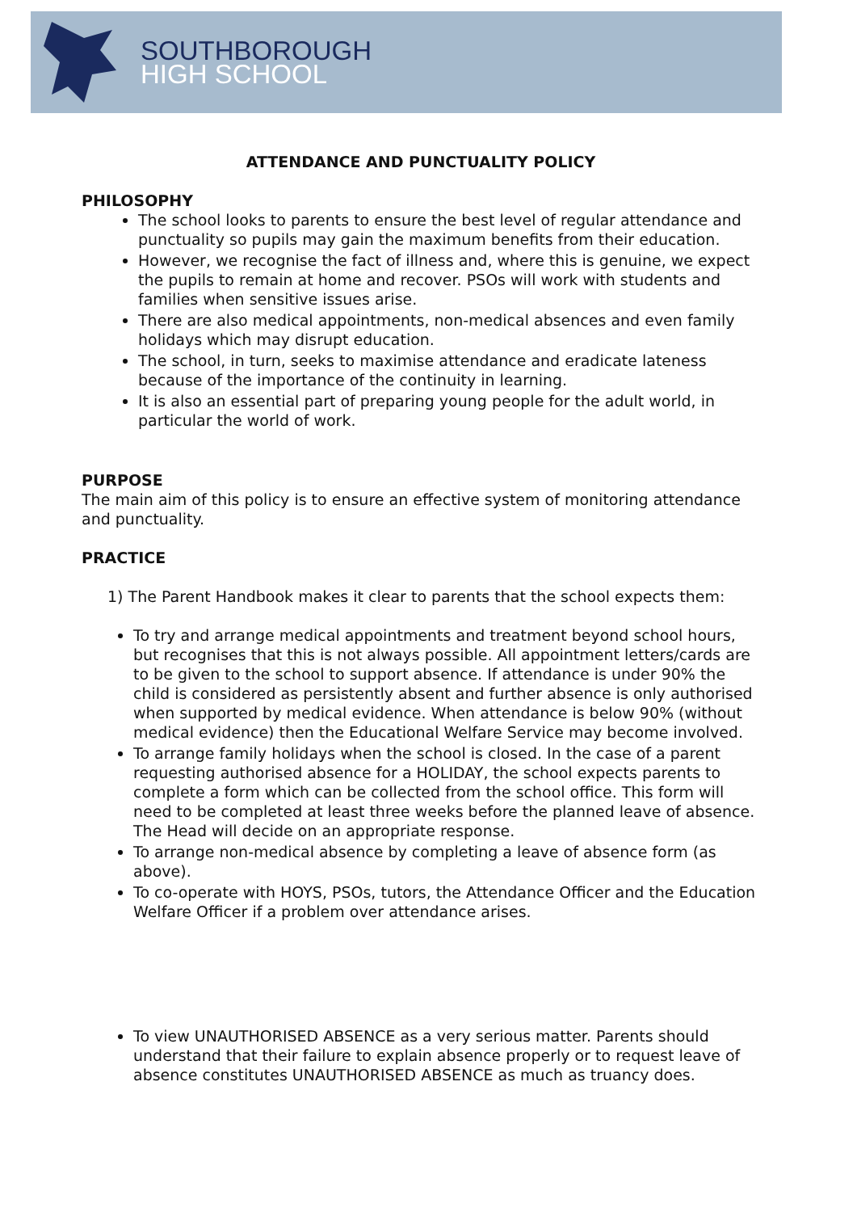SOUTHBOROUGH
HIGH SCHOOL
ATTENDANCE AND PUNCTUALITY POLICY
PHILOSOPHY
The school looks to parents to ensure the best level of regular attendance and punctuality so pupils may gain the maximum benefits from their education.
However, we recognise the fact of illness and, where this is genuine, we expect the pupils to remain at home and recover. PSOs will work with students and families when sensitive issues arise.
There are also medical appointments, non-medical absences and even family holidays which may disrupt education.
The school, in turn, seeks to maximise attendance and eradicate lateness because of the importance of the continuity in learning.
It is also an essential part of preparing young people for the adult world, in particular the world of work.
PURPOSE
The main aim of this policy is to ensure an effective system of monitoring attendance and punctuality.
PRACTICE
1) The Parent Handbook makes it clear to parents that the school expects them:
To try and arrange medical appointments and treatment beyond school hours, but recognises that this is not always possible. All appointment letters/cards are to be given to the school to support absence. If attendance is under 90% the child is considered as persistently absent and further absence is only authorised when supported by medical evidence. When attendance is below 90% (without medical evidence) then the Educational Welfare Service may become involved.
To arrange family holidays when the school is closed. In the case of a parent requesting authorised absence for a HOLIDAY, the school expects parents to complete a form which can be collected from the school office. This form will need to be completed at least three weeks before the planned leave of absence. The Head will decide on an appropriate response.
To arrange non-medical absence by completing a leave of absence form (as above).
To co-operate with HOYS, PSOs, tutors, the Attendance Officer and the Education Welfare Officer if a problem over attendance arises.
To view UNAUTHORISED ABSENCE as a very serious matter. Parents should understand that their failure to explain absence properly or to request leave of absence constitutes UNAUTHORISED ABSENCE as much as truancy does.